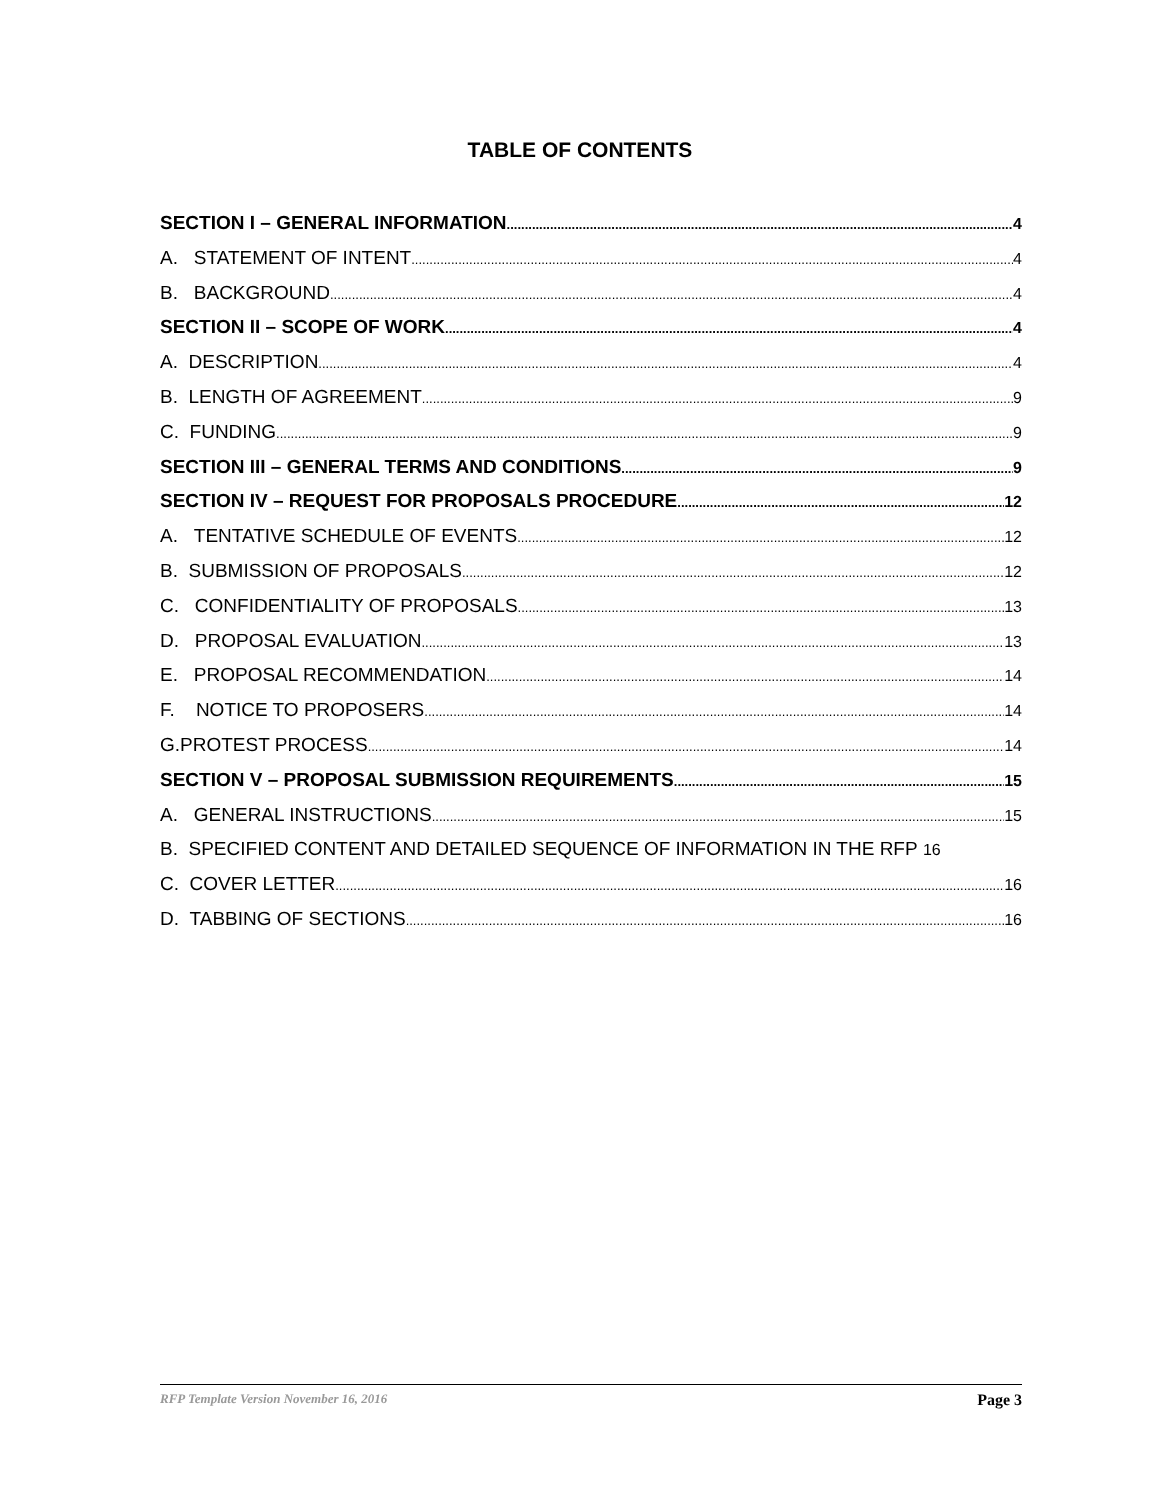TABLE OF CONTENTS
SECTION I – GENERAL INFORMATION 4
A. STATEMENT OF INTENT 4
B. BACKGROUND 4
SECTION II – SCOPE OF WORK 4
A. DESCRIPTION 4
B. LENGTH OF AGREEMENT 9
C. FUNDING 9
SECTION III – GENERAL TERMS AND CONDITIONS 9
SECTION IV – REQUEST FOR PROPOSALS PROCEDURE 12
A. TENTATIVE SCHEDULE OF EVENTS 12
B. SUBMISSION OF PROPOSALS 12
C. CONFIDENTIALITY OF PROPOSALS 13
D. PROPOSAL EVALUATION 13
E. PROPOSAL RECOMMENDATION 14
F. NOTICE TO PROPOSERS 14
G.PROTEST PROCESS 14
SECTION V – PROPOSAL SUBMISSION REQUIREMENTS 15
A. GENERAL INSTRUCTIONS 15
B. SPECIFIED CONTENT AND DETAILED SEQUENCE OF INFORMATION IN THE RFP 16
C. COVER LETTER 16
D. TABBING OF SECTIONS 16
RFP Template Version November 16, 2016 Page 3